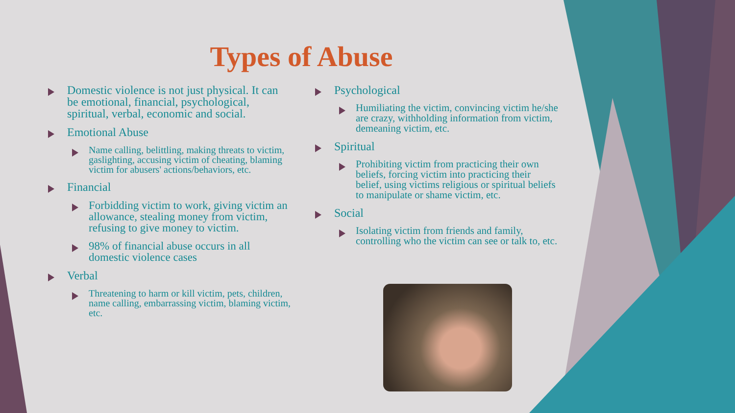Types of Abuse
Domestic violence is not just physical. It can be emotional, financial, psychological, spiritual, verbal, economic and social.
Emotional Abuse
Name calling, belittling, making threats to victim, gaslighting, accusing victim of cheating, blaming victim for abusers' actions/behaviors, etc.
Financial
Forbidding victim to work, giving victim an allowance, stealing money from victim, refusing to give money to victim.
98% of financial abuse occurs in all domestic violence cases
Verbal
Threatening to harm or kill victim, pets, children, name calling, embarrassing victim, blaming victim, etc.
Psychological
Humiliating the victim, convincing victim he/she are crazy, withholding information from victim, demeaning victim, etc.
Spiritual
Prohibiting victim from practicing their own beliefs, forcing victim into practicing their belief, using victims religious or spiritual beliefs to manipulate or shame victim, etc.
Social
Isolating victim from friends and family, controlling who the victim can see or talk to, etc.